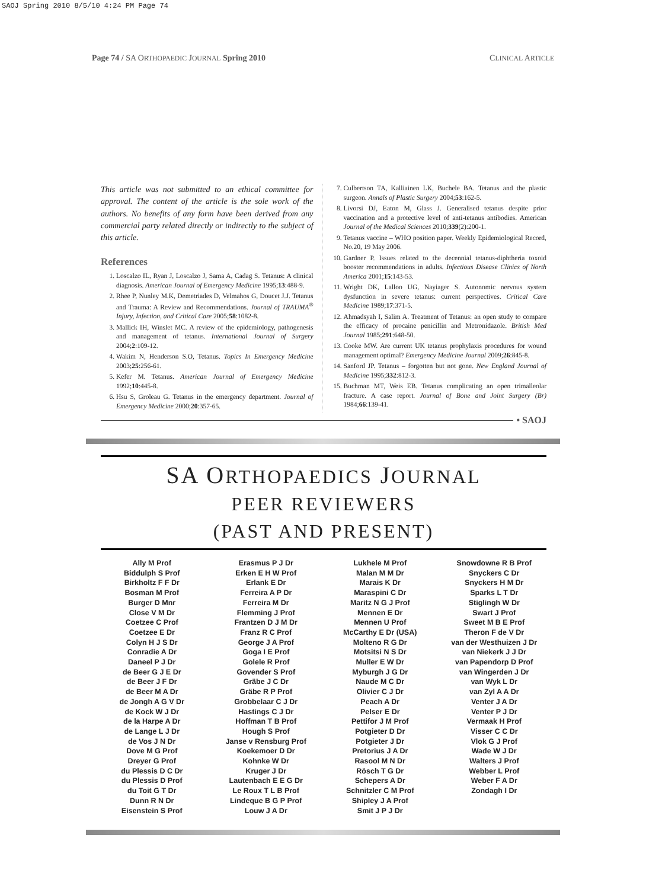SAOJ Spring 2010 8/5/10 4:24 PM Page 74
Page 74 / SA ORTHOPAEDIC JOURNAL Spring 2010
CLINICAL ARTICLE
This article was not submitted to an ethical committee for approval. The content of the article is the sole work of the authors. No benefits of any form have been derived from any commercial party related directly or indirectly to the subject of this article.
References
1. Loscalzo IL, Ryan J, Loscalzo J, Sama A, Cadag S. Tetanus: A clinical diagnosis. American Journal of Emergency Medicine 1995;13:488-9.
2. Rhee P, Nunley M.K, Demetriades D, Velmahos G, Doucet J.J. Tetanus and Trauma: A Review and Recommendations. Journal of TRAUMA<sup>®</sup> Injury, Infection, and Critical Care 2005;58:1082-8.
3. Mallick IH, Winslet MC. A review of the epidemiology, pathogenesis and management of tetanus. International Journal of Surgery 2004;2:109-12.
4. Wakim N, Henderson S.O, Tetanus. Topics In Emergency Medicine 2003;25:256-61.
5. Kefer M. Tetanus. American Journal of Emergency Medicine 1992;10:445-8.
6. Hsu S, Groleau G. Tetanus in the emergency department. Journal of Emergency Medicine 2000;20:357-65.
7. Culbertson TA, Kalliainen LK, Buchele BA. Tetanus and the plastic surgeon. Annals of Plastic Surgery 2004;53:162-5.
8. Livorsi DJ, Eaton M, Glass J. Generalised tetanus despite prior vaccination and a protective level of anti-tetanus antibodies. American Journal of the Medical Sciences 2010;339(2):200-1.
9. Tetanus vaccine – WHO position paper. Weekly Epidemiological Record, No.20, 19 May 2006.
10. Gardner P. Issues related to the decennial tetanus-diphtheria toxoid booster recommendations in adults. Infectious Disease Clinics of North America 2001;15:143-53.
11. Wright DK, Lalloo UG, Nayiager S. Autonomic nervous system dysfunction in severe tetanus: current perspectives. Critical Care Medicine 1989;17:371-5.
12. Ahmadsyah I, Salim A. Treatment of Tetanus: an open study to compare the efficacy of procaine penicillin and Metronidazole. British Med Journal 1985;291:648-50.
13. Cooke MW. Are current UK tetanus prophylaxis procedures for wound management optimal? Emergency Medicine Journal 2009;26:845-8.
14. Sanford JP. Tetanus – forgotten but not gone. New England Journal of Medicine 1995;332:812-3.
15. Buchman MT, Weis EB. Tetanus complicating an open trimalleolar fracture. A case report. Journal of Bone and Joint Surgery (Br) 1984;66:139-41.
• SAOJ
SA ORTHOPAEDICS JOURNAL
PEER REVIEWERS
(PAST AND PRESENT)
Ally M Prof
Biddulph S Prof
Birkholtz F F Dr
Bosman M Prof
Burger D Mnr
Close V M Dr
Coetzee C Prof
Coetzee E Dr
Colyn H J S Dr
Conradie A Dr
Daneel P J Dr
de Beer G J E Dr
de Beer J F Dr
de Beer M A Dr
de Jongh A G V Dr
de Kock W J Dr
de la Harpe A Dr
de Lange L J Dr
de Vos J N Dr
Dove M G Prof
Dreyer G Prof
du Plessis D C Dr
du Plessis D Prof
du Toit G T Dr
Dunn R N Dr
Eisenstein S Prof
Erasmus P J Dr
Erken E H W Prof
Erlank E Dr
Ferreira A P Dr
Ferreira M Dr
Flemming J Prof
Frantzen D J M Dr
Franz R C Prof
George J A Prof
Goga I E Prof
Golele R Prof
Govender S Prof
Gräbe J C Dr
Gräbe R P Prof
Grobbelaar C J Dr
Hastings C J Dr
Hoffman T B Prof
Hough S Prof
Janse v Rensburg Prof
Koekemoer D Dr
Kohnke W Dr
Kruger J Dr
Lautenbach E E G Dr
Le Roux T L B Prof
Lindeque B G P Prof
Louw J A Dr
Lukhele M Prof
Malan M M Dr
Marais K Dr
Maraspini C Dr
Maritz N G J Prof
Mennen E Dr
Mennen U Prof
McCarthy E Dr (USA)
Molteno R G Dr
Motsitsi N S Dr
Muller E W Dr
Myburgh J G Dr
Naude M C Dr
Olivier C J Dr
Peach A Dr
Pelser E Dr
Pettifor J M Prof
Potgieter D Dr
Potgieter J Dr
Pretorius J A Dr
Rasool M N Dr
Rösch T G Dr
Schepers A Dr
Schnitzler C M Prof
Shipley J A Prof
Smit J P J Dr
Snowdowne R B Prof
Snyckers C Dr
Snyckers H M Dr
Sparks L T Dr
Stiglingh W Dr
Swart J Prof
Sweet M B E Prof
Theron F de V Dr
van der Westhuizen J Dr
van Niekerk J J Dr
van Papendorp D Prof
van Wingerden J Dr
van Wyk L Dr
van Zyl A A Dr
Venter J A Dr
Venter P J Dr
Vermaak H Prof
Visser C C Dr
Vlok G J Prof
Wade W J Dr
Walters J Prof
Webber L Prof
Weber F A Dr
Zondagh I Dr